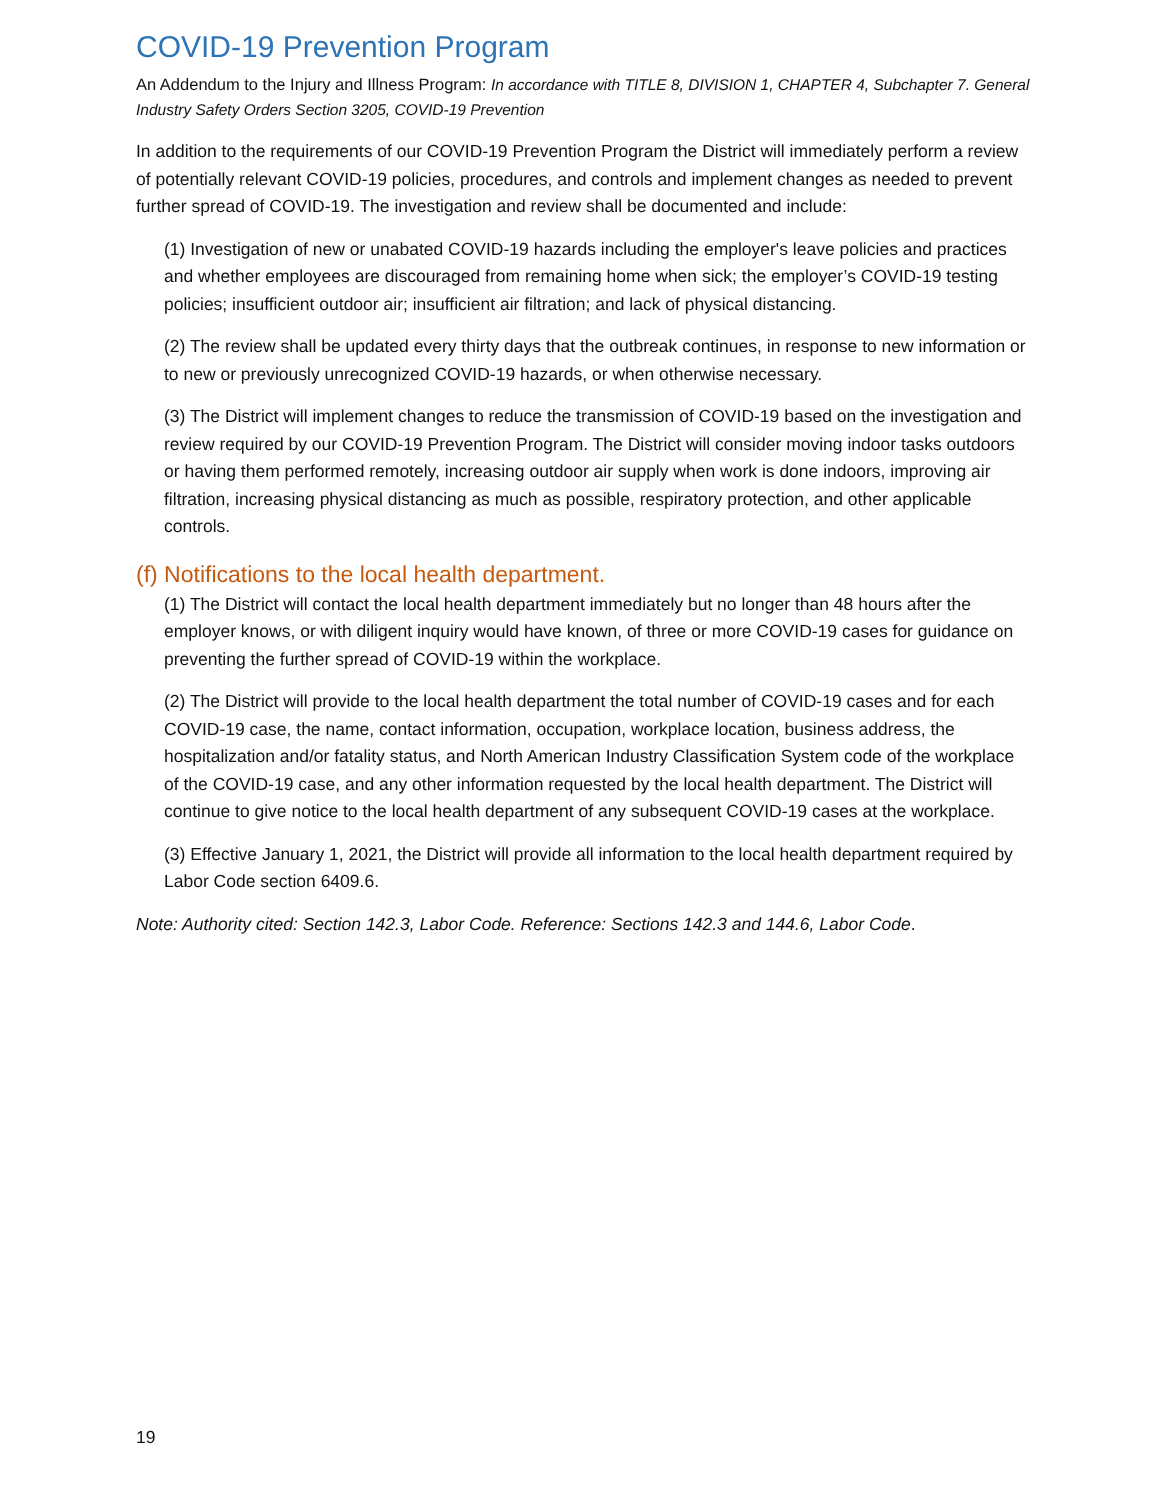COVID-19 Prevention Program
An Addendum to the Injury and Illness Program: In accordance with TITLE 8, DIVISION 1, CHAPTER 4, Subchapter 7. General Industry Safety Orders Section 3205, COVID-19 Prevention
In addition to the requirements of our COVID-19 Prevention Program the District will immediately perform a review of potentially relevant COVID-19 policies, procedures, and controls and implement changes as needed to prevent further spread of COVID-19. The investigation and review shall be documented and include:
(1) Investigation of new or unabated COVID-19 hazards including the employer's leave policies and practices and whether employees are discouraged from remaining home when sick; the employer’s COVID-19 testing policies; insufficient outdoor air; insufficient air filtration; and lack of physical distancing.
(2) The review shall be updated every thirty days that the outbreak continues, in response to new information or to new or previously unrecognized COVID-19 hazards, or when otherwise necessary.
(3) The District will implement changes to reduce the transmission of COVID-19 based on the investigation and review required by our COVID-19 Prevention Program. The District will consider moving indoor tasks outdoors or having them performed remotely, increasing outdoor air supply when work is done indoors, improving air filtration, increasing physical distancing as much as possible, respiratory protection, and other applicable controls.
(f) Notifications to the local health department.
(1) The District will contact the local health department immediately but no longer than 48 hours after the employer knows, or with diligent inquiry would have known, of three or more COVID-19 cases for guidance on preventing the further spread of COVID-19 within the workplace.
(2) The District will provide to the local health department the total number of COVID-19 cases and for each COVID-19 case, the name, contact information, occupation, workplace location, business address, the hospitalization and/or fatality status, and North American Industry Classification System code of the workplace of the COVID-19 case, and any other information requested by the local health department. The District will continue to give notice to the local health department of any subsequent COVID-19 cases at the workplace.
(3) Effective January 1, 2021, the District will provide all information to the local health department required by Labor Code section 6409.6.
Note: Authority cited: Section 142.3, Labor Code. Reference: Sections 142.3 and 144.6, Labor Code.
19